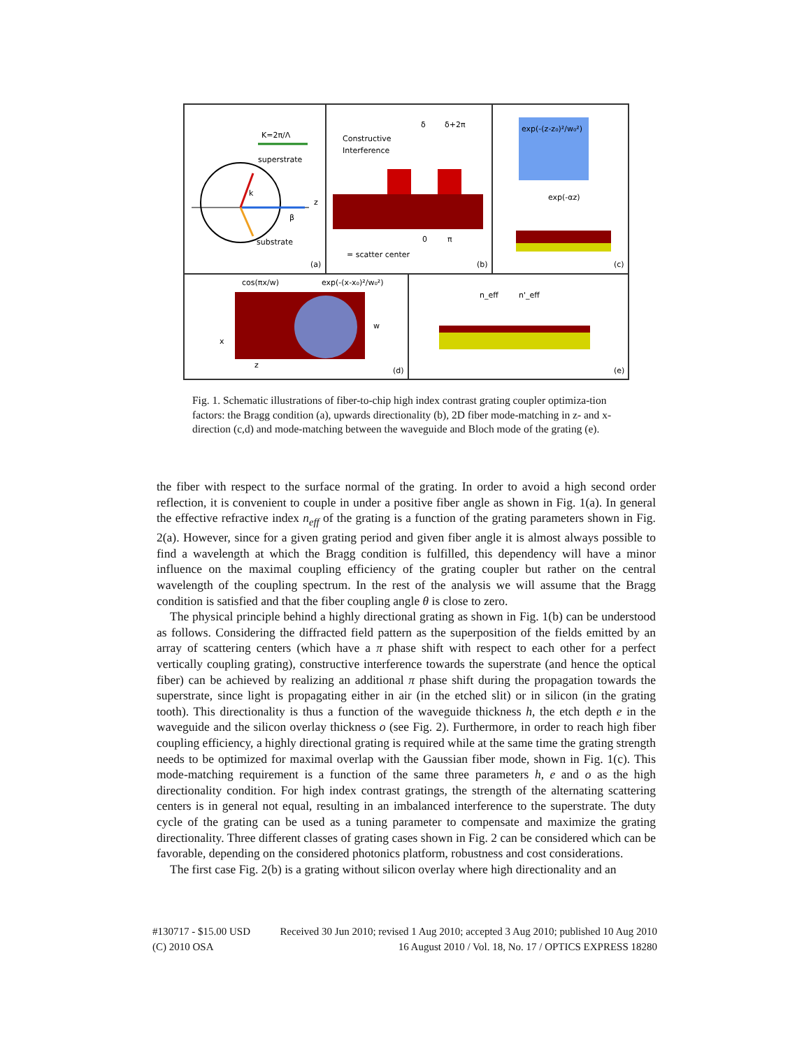K=2π/Λ
superstrate
substrate
k
β
z
(a)
Constructive
Interference
δ
δ+2π
0
π
= scatter center
(b)
exp(-(z-z₀)²/w₀²)
exp(-αz)
(c)
cos(πx/w)
exp(-(x-x₀)²/w₀²)
w
x
z
(d)
n_eff
n'_eff
(e)
Fig. 1. Schematic illustrations of fiber-to-chip high index contrast grating coupler optimiza-tion factors: the Bragg condition (a), upwards directionality (b), 2D fiber mode-matching in z- and x-direction (c,d) and mode-matching between the waveguide and Bloch mode of the grating (e).
the fiber with respect to the surface normal of the grating. In order to avoid a high second order reflection, it is convenient to couple in under a positive fiber angle as shown in Fig. 1(a). In general the effective refractive index n<sub>eff</sub> of the grating is a function of the grating parameters shown in Fig. 2(a). However, since for a given grating period and given fiber angle it is almost always possible to find a wavelength at which the Bragg condition is fulfilled, this dependency will have a minor influence on the maximal coupling efficiency of the grating coupler but rather on the central wavelength of the coupling spectrum. In the rest of the analysis we will assume that the Bragg condition is satisfied and that the fiber coupling angle θ is close to zero.
The physical principle behind a highly directional grating as shown in Fig. 1(b) can be understood as follows. Considering the diffracted field pattern as the superposition of the fields emitted by an array of scattering centers (which have a π phase shift with respect to each other for a perfect vertically coupling grating), constructive interference towards the superstrate (and hence the optical fiber) can be achieved by realizing an additional π phase shift during the propagation towards the superstrate, since light is propagating either in air (in the etched slit) or in silicon (in the grating tooth). This directionality is thus a function of the waveguide thickness h, the etch depth e in the waveguide and the silicon overlay thickness o (see Fig. 2). Furthermore, in order to reach high fiber coupling efficiency, a highly directional grating is required while at the same time the grating strength needs to be optimized for maximal overlap with the Gaussian fiber mode, shown in Fig. 1(c). This mode-matching requirement is a function of the same three parameters h, e and o as the high directionality condition. For high index contrast gratings, the strength of the alternating scattering centers is in general not equal, resulting in an imbalanced interference to the superstrate. The duty cycle of the grating can be used as a tuning parameter to compensate and maximize the grating directionality. Three different classes of grating cases shown in Fig. 2 can be considered which can be favorable, depending on the considered photonics platform, robustness and cost considerations.
The first case Fig. 2(b) is a grating without silicon overlay where high directionality and an
#130717 - $15.00 USD Received 30 Jun 2010; revised 1 Aug 2010; accepted 3 Aug 2010; published 10 Aug 2010
(C) 2010 OSA 16 August 2010 / Vol. 18, No. 17 / OPTICS EXPRESS 18280